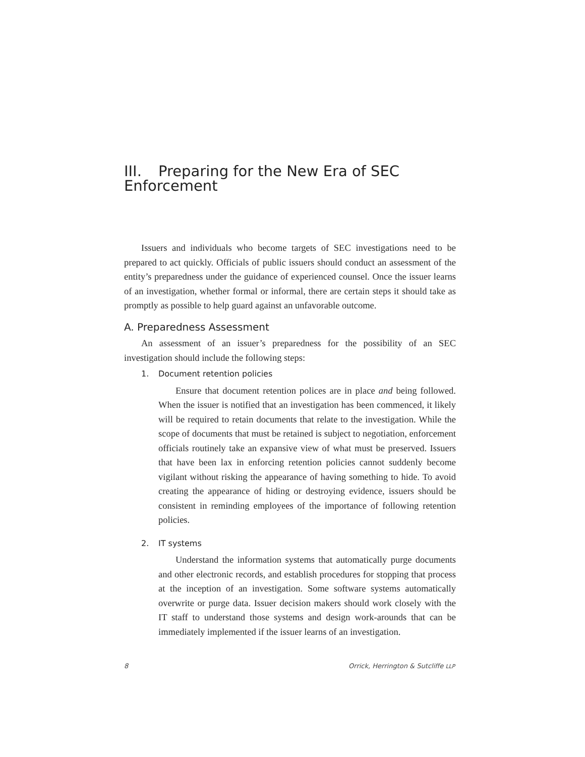III. Preparing for the New Era of SEC Enforcement
Issuers and individuals who become targets of SEC investigations need to be prepared to act quickly. Officials of public issuers should conduct an assessment of the entity’s preparedness under the guidance of experienced counsel. Once the issuer learns of an investigation, whether formal or informal, there are certain steps it should take as promptly as possible to help guard against an unfavorable outcome.
A. Preparedness Assessment
An assessment of an issuer’s preparedness for the possibility of an SEC investigation should include the following steps:
1. Document retention policies
Ensure that document retention polices are in place and being followed. When the issuer is notified that an investigation has been commenced, it likely will be required to retain documents that relate to the investigation. While the scope of documents that must be retained is subject to negotiation, enforcement officials routinely take an expansive view of what must be preserved. Issuers that have been lax in enforcing retention policies cannot suddenly become vigilant without risking the appearance of having something to hide. To avoid creating the appearance of hiding or destroying evidence, issuers should be consistent in reminding employees of the importance of following retention policies.
2. IT systems
Understand the information systems that automatically purge documents and other electronic records, and establish procedures for stopping that process at the inception of an investigation. Some software systems automatically overwrite or purge data. Issuer decision makers should work closely with the IT staff to understand those systems and design work-arounds that can be immediately implemented if the issuer learns of an investigation.
8 Orrick, Herrington & Sutcliffe LLP